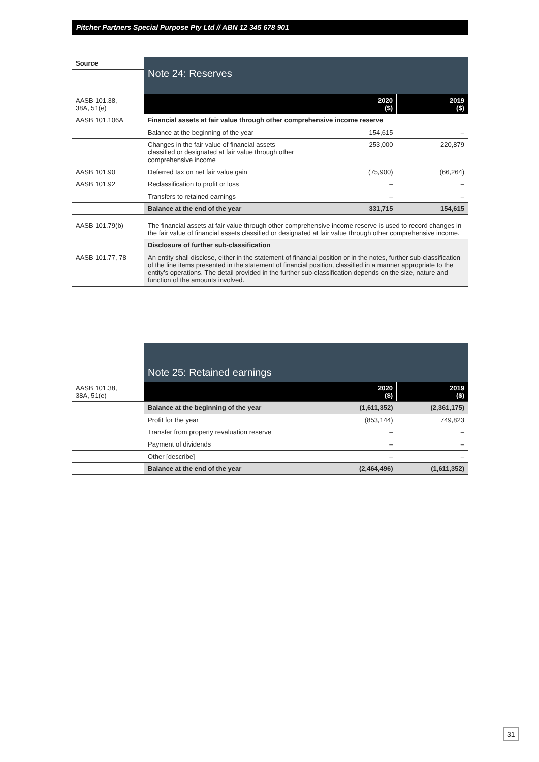Pitcher Partners Special Purpose Pty Ltd // ABN 12 345 678 901
| Source | Note 24: Reserves | | |
| AASB 101.38, 38A, 51(e) | | 2020 ($) | 2019 ($) |
| AASB 101.106A | Financial assets at fair value through other comprehensive income reserve | | |
| | Balance at the beginning of the year | 154,615 | – |
| | Changes in the fair value of financial assets classified or designated at fair value through other comprehensive income | 253,000 | 220,879 |
| AASB 101.90 | Deferred tax on net fair value gain | (75,900) | (66,264) |
| AASB 101.92 | Reclassification to profit or loss | – | – |
| | Transfers to retained earnings | – | – |
| | Balance at the end of the year | 331,715 | 154,615 |
| AASB 101.79(b) | The financial assets at fair value through other comprehensive income reserve is used to record changes in the fair value of financial assets classified or designated at fair value through other comprehensive income. | | |
| | Disclosure of further sub-classification | | |
| AASB 101.77, 78 | An entity shall disclose, either in the statement of financial position or in the notes, further sub-classification of the line items presented in the statement of financial position, classified in a manner appropriate to the entity’s operations. The detail provided in the further sub-classification depends on the size, nature and function of the amounts involved. | | |
| | Note 25: Retained earnings | | |
| AASB 101.38, 38A, 51(e) | | 2020 ($) | 2019 ($) |
| | Balance at the beginning of the year | (1,611,352) | (2,361,175) |
| | Profit for the year | (853,144) | 749,823 |
| | Transfer from property revaluation reserve | – | – |
| | Payment of dividends | – | – |
| | Other [describe] | – | – |
| | Balance at the end of the year | (2,464,496) | (1,611,352) |
31